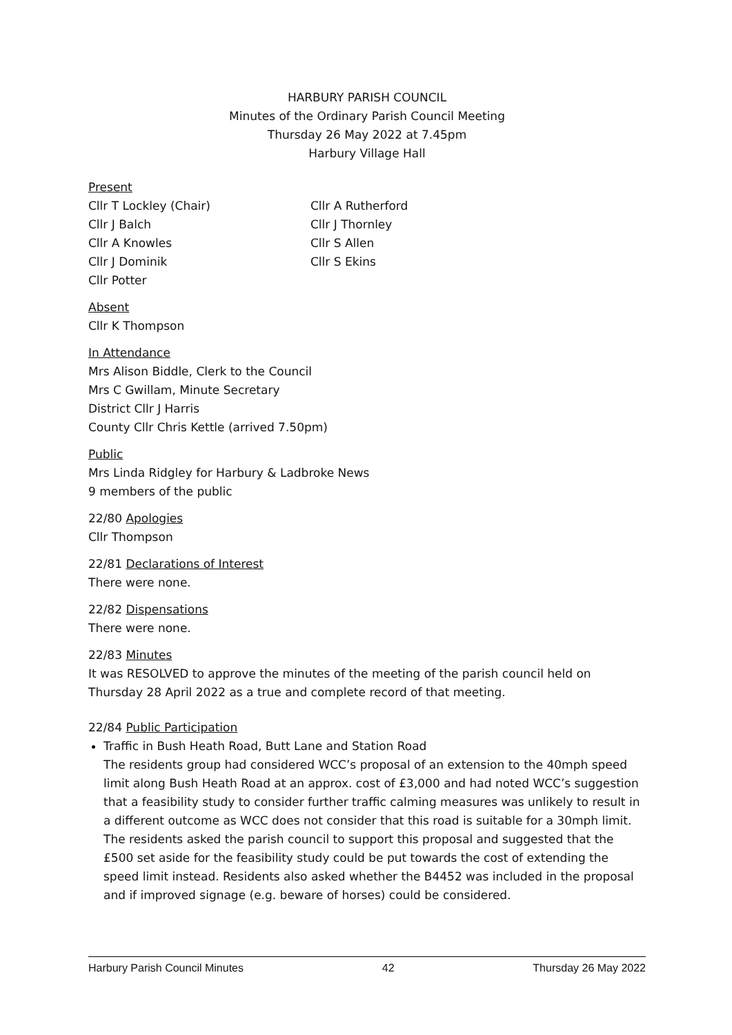HARBURY PARISH COUNCIL
Minutes of the Ordinary Parish Council Meeting
Thursday 26 May 2022 at 7.45pm
Harbury Village Hall
Present
Cllr T Lockley (Chair)
Cllr J Balch
Cllr A Knowles
Cllr J Dominik
Cllr Potter
Cllr A Rutherford
Cllr J Thornley
Cllr S Allen
Cllr S Ekins
Absent
Cllr K Thompson
In Attendance
Mrs Alison Biddle, Clerk to the Council
Mrs C Gwillam, Minute Secretary
District Cllr J Harris
County Cllr Chris Kettle (arrived 7.50pm)
Public
Mrs Linda Ridgley for Harbury & Ladbroke News
9 members of the public
22/80 Apologies
Cllr Thompson
22/81 Declarations of Interest
There were none.
22/82 Dispensations
There were none.
22/83 Minutes
It was RESOLVED to approve the minutes of the meeting of the parish council held on Thursday 28 April 2022 as a true and complete record of that meeting.
22/84 Public Participation
Traffic in Bush Heath Road, Butt Lane and Station Road
The residents group had considered WCC’s proposal of an extension to the 40mph speed limit along Bush Heath Road at an approx. cost of £3,000 and had noted WCC’s suggestion that a feasibility study to consider further traffic calming measures was unlikely to result in a different outcome as WCC does not consider that this road is suitable for a 30mph limit. The residents asked the parish council to support this proposal and suggested that the £500 set aside for the feasibility study could be put towards the cost of extending the speed limit instead. Residents also asked whether the B4452 was included in the proposal and if improved signage (e.g. beware of horses) could be considered.
Harbury Parish Council Minutes 42 Thursday 26 May 2022